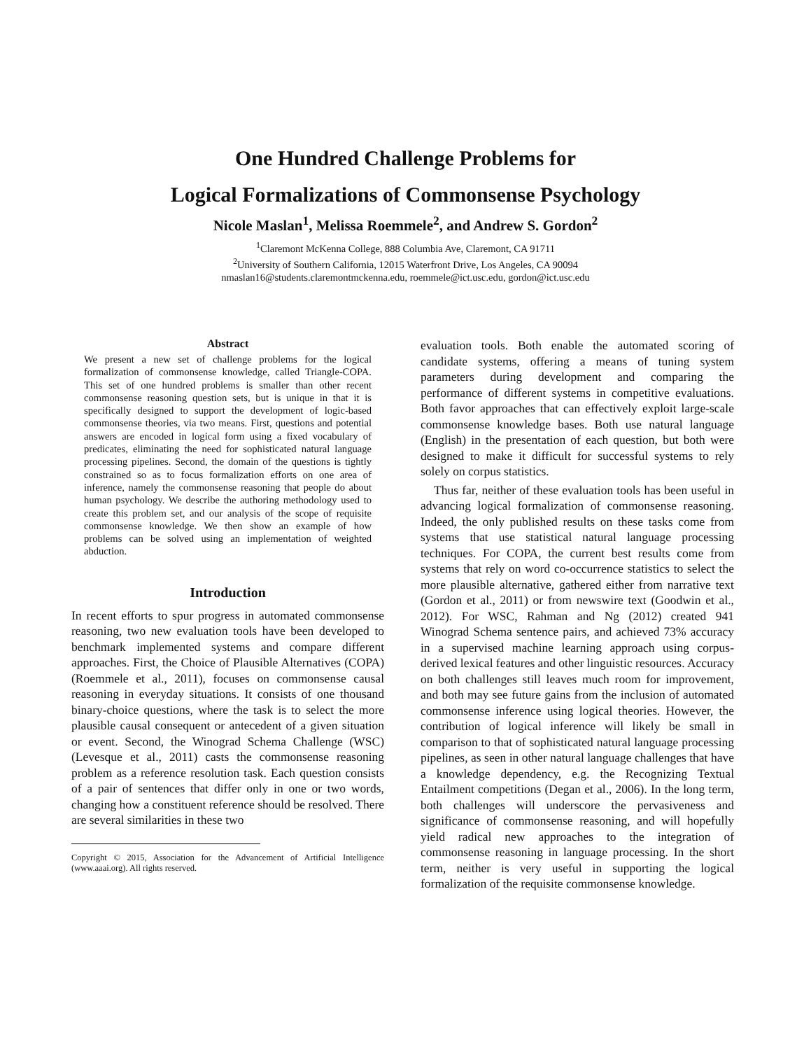One Hundred Challenge Problems for
Logical Formalizations of Commonsense Psychology
Nicole Maslan<sup>1</sup>, Melissa Roemmele<sup>2</sup>, and Andrew S. Gordon<sup>2</sup>
<sup>1</sup> Claremont McKenna College, 888 Columbia Ave, Claremont, CA 91711
<sup>2</sup> University of Southern California, 12015 Waterfront Drive, Los Angeles, CA 90094
nmaslan16@students.claremontmckenna.edu, roemmele@ict.usc.edu, gordon@ict.usc.edu
Abstract
We present a new set of challenge problems for the logical formalization of commonsense knowledge, called Triangle-COPA. This set of one hundred problems is smaller than other recent commonsense reasoning question sets, but is unique in that it is specifically designed to support the development of logic-based commonsense theories, via two means. First, questions and potential answers are encoded in logical form using a fixed vocabulary of predicates, eliminating the need for sophisticated natural language processing pipelines. Second, the domain of the questions is tightly constrained so as to focus formalization efforts on one area of inference, namely the commonsense reasoning that people do about human psychology. We describe the authoring methodology used to create this problem set, and our analysis of the scope of requisite commonsense knowledge. We then show an example of how problems can be solved using an implementation of weighted abduction.
Introduction
In recent efforts to spur progress in automated commonsense reasoning, two new evaluation tools have been developed to benchmark implemented systems and compare different approaches. First, the Choice of Plausible Alternatives (COPA) (Roemmele et al., 2011), focuses on commonsense causal reasoning in everyday situations. It consists of one thousand binary-choice questions, where the task is to select the more plausible causal consequent or antecedent of a given situation or event. Second, the Winograd Schema Challenge (WSC) (Levesque et al., 2011) casts the commonsense reasoning problem as a reference resolution task. Each question consists of a pair of sentences that differ only in one or two words, changing how a constituent reference should be resolved. There are several similarities in these two
Copyright © 2015, Association for the Advancement of Artificial Intelligence (www.aaai.org). All rights reserved.
evaluation tools. Both enable the automated scoring of candidate systems, offering a means of tuning system parameters during development and comparing the performance of different systems in competitive evaluations. Both favor approaches that can effectively exploit large-scale commonsense knowledge bases. Both use natural language (English) in the presentation of each question, but both were designed to make it difficult for successful systems to rely solely on corpus statistics.
Thus far, neither of these evaluation tools has been useful in advancing logical formalization of commonsense reasoning. Indeed, the only published results on these tasks come from systems that use statistical natural language processing techniques. For COPA, the current best results come from systems that rely on word co-occurrence statistics to select the more plausible alternative, gathered either from narrative text (Gordon et al., 2011) or from newswire text (Goodwin et al., 2012). For WSC, Rahman and Ng (2012) created 941 Winograd Schema sentence pairs, and achieved 73% accuracy in a supervised machine learning approach using corpus-derived lexical features and other linguistic resources. Accuracy on both challenges still leaves much room for improvement, and both may see future gains from the inclusion of automated commonsense inference using logical theories. However, the contribution of logical inference will likely be small in comparison to that of sophisticated natural language processing pipelines, as seen in other natural language challenges that have a knowledge dependency, e.g. the Recognizing Textual Entailment competitions (Degan et al., 2006). In the long term, both challenges will underscore the pervasiveness and significance of commonsense reasoning, and will hopefully yield radical new approaches to the integration of commonsense reasoning in language processing. In the short term, neither is very useful in supporting the logical formalization of the requisite commonsense knowledge.